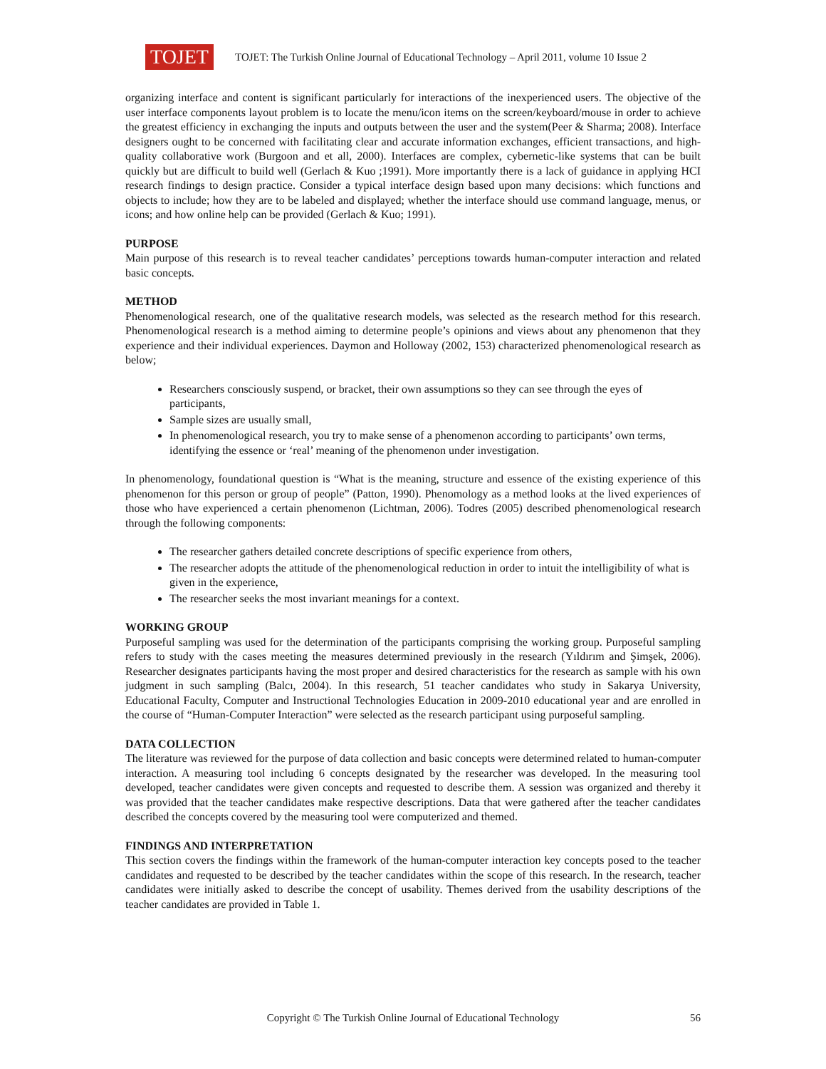TOJET
TOJET: The Turkish Online Journal of Educational Technology – April 2011, volume 10 Issue 2
organizing interface and content is significant particularly for interactions of the inexperienced users. The objective of the user interface components layout problem is to locate the menu/icon items on the screen/keyboard/mouse in order to achieve the greatest efficiency in exchanging the inputs and outputs between the user and the system(Peer & Sharma; 2008). Interface designers ought to be concerned with facilitating clear and accurate information exchanges, efficient transactions, and high-quality collaborative work (Burgoon and et all, 2000). Interfaces are complex, cybernetic-like systems that can be built quickly but are difficult to build well (Gerlach & Kuo ;1991). More importantly there is a lack of guidance in applying HCI research findings to design practice. Consider a typical interface design based upon many decisions: which functions and objects to include; how they are to be labeled and displayed; whether the interface should use command language, menus, or icons; and how online help can be provided (Gerlach & Kuo; 1991).
PURPOSE
Main purpose of this research is to reveal teacher candidates’ perceptions towards human-computer interaction and related basic concepts.
METHOD
Phenomenological research, one of the qualitative research models, was selected as the research method for this research. Phenomenological research is a method aiming to determine people’s opinions and views about any phenomenon that they experience and their individual experiences. Daymon and Holloway (2002, 153) characterized phenomenological research as below;
Researchers consciously suspend, or bracket, their own assumptions so they can see through the eyes of participants,
Sample sizes are usually small,
In phenomenological research, you try to make sense of a phenomenon according to participants’ own terms, identifying the essence or ‘real’ meaning of the phenomenon under investigation.
In phenomenology, foundational question is “What is the meaning, structure and essence of the existing experience of this phenomenon for this person or group of people” (Patton, 1990). Phenomology as a method looks at the lived experiences of those who have experienced a certain phenomenon (Lichtman, 2006). Todres (2005) described phenomenological research through the following components:
The researcher gathers detailed concrete descriptions of specific experience from others,
The researcher adopts the attitude of the phenomenological reduction in order to intuit the intelligibility of what is given in the experience,
The researcher seeks the most invariant meanings for a context.
WORKING GROUP
Purposeful sampling was used for the determination of the participants comprising the working group. Purposeful sampling refers to study with the cases meeting the measures determined previously in the research (Yıldırım and Şimşek, 2006). Researcher designates participants having the most proper and desired characteristics for the research as sample with his own judgment in such sampling (Balcı, 2004). In this research, 51 teacher candidates who study in Sakarya University, Educational Faculty, Computer and Instructional Technologies Education in 2009-2010 educational year and are enrolled in the course of “Human-Computer Interaction” were selected as the research participant using purposeful sampling.
DATA COLLECTION
The literature was reviewed for the purpose of data collection and basic concepts were determined related to human-computer interaction. A measuring tool including 6 concepts designated by the researcher was developed. In the measuring tool developed, teacher candidates were given concepts and requested to describe them. A session was organized and thereby it was provided that the teacher candidates make respective descriptions. Data that were gathered after the teacher candidates described the concepts covered by the measuring tool were computerized and themed.
FINDINGS AND INTERPRETATION
This section covers the findings within the framework of the human-computer interaction key concepts posed to the teacher candidates and requested to be described by the teacher candidates within the scope of this research. In the research, teacher candidates were initially asked to describe the concept of usability. Themes derived from the usability descriptions of the teacher candidates are provided in Table 1.
Copyright © The Turkish Online Journal of Educational Technology
56